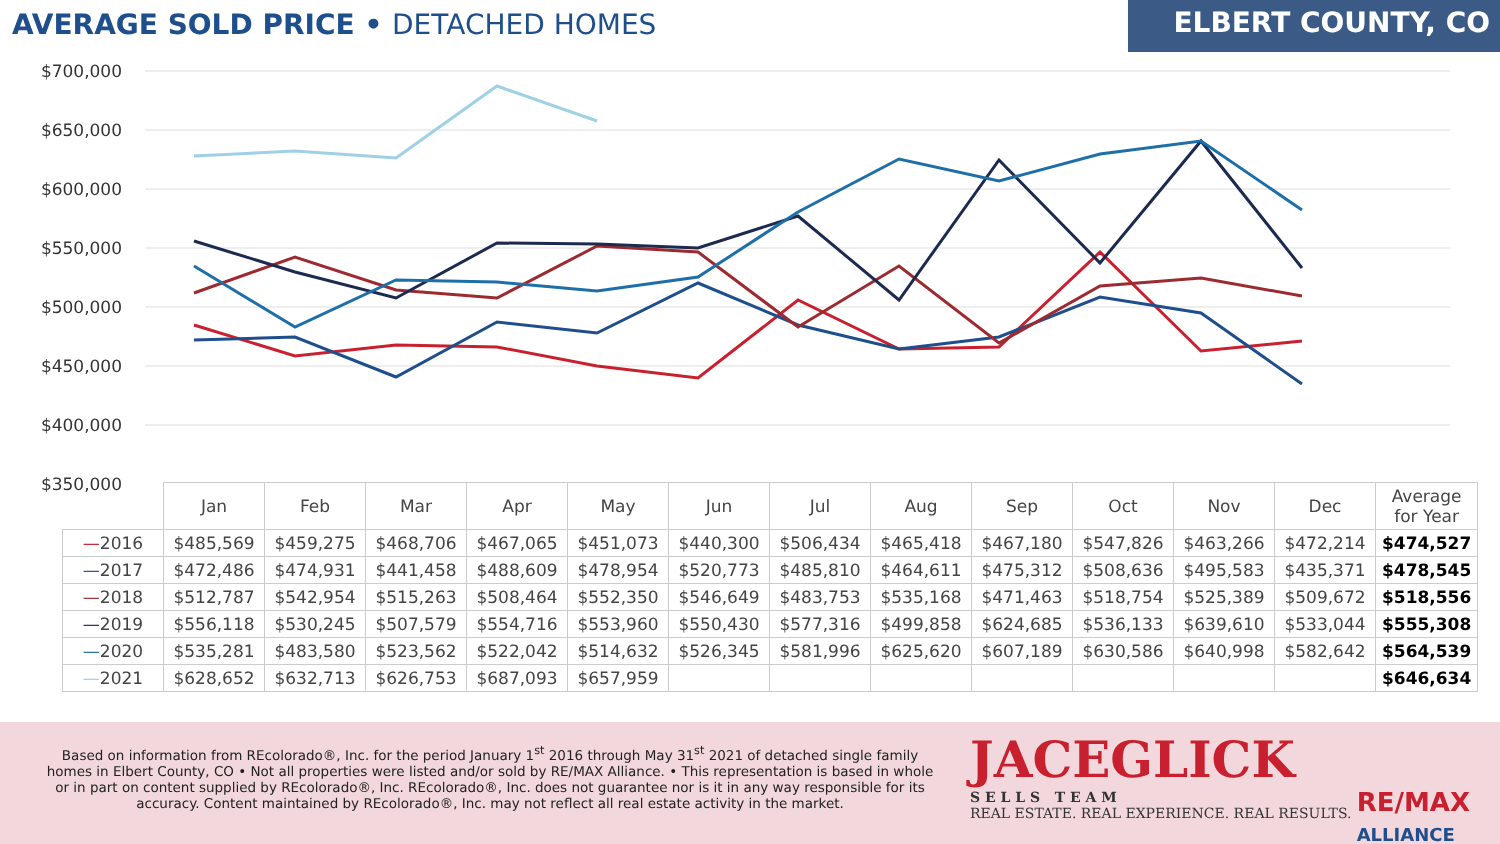AVERAGE SOLD PRICE • DETACHED HOMES
ELBERT COUNTY, CO
$700,000
$650,000
$600,000
$550,000
$500,000
$450,000
$400,000
$350,000
| | Jan | Feb | Mar | Apr | May | Jun | Jul | Aug | Sep | Oct | Nov | Dec | Average for Year |
| --- | --- | --- | --- | --- | --- | --- | --- | --- | --- | --- | --- | --- | --- |
| — 2016 | $485,569 | $459,275 | $468,706 | $467,065 | $451,073 | $440,300 | $506,434 | $465,418 | $467,180 | $547,826 | $463,266 | $472,214 | $474,527 |
| — 2017 | $472,486 | $474,931 | $441,458 | $488,609 | $478,954 | $520,773 | $485,810 | $464,611 | $475,312 | $508,636 | $495,583 | $435,371 | $478,545 |
| — 2018 | $512,787 | $542,954 | $515,263 | $508,464 | $552,350 | $546,649 | $483,753 | $535,168 | $471,463 | $518,754 | $525,389 | $509,672 | $518,556 |
| — 2019 | $556,118 | $530,245 | $507,579 | $554,716 | $553,960 | $550,430 | $577,316 | $499,858 | $624,685 | $536,133 | $639,610 | $533,044 | $555,308 |
| — 2020 | $535,281 | $483,580 | $523,562 | $522,042 | $514,632 | $526,345 | $581,996 | $625,620 | $607,189 | $630,586 | $640,998 | $582,642 | $564,539 |
| — 2021 | $628,652 | $632,713 | $626,753 | $687,093 | $657,959 | | | | | | | | $646,634 |
Based on information from REcolorado®, Inc. for the period January 1<sup>st</sup> 2016 through May 31<sup>st</sup> 2021 of detached single family homes in Elbert County, CO • Not all properties were listed and/or sold by RE/MAX Alliance. • This representation is based in whole or in part on content supplied by REcolorado®, Inc. REcolorado®, Inc. does not guarantee nor is it in any way responsible for its accuracy. Content maintained by REcolorado®, Inc. may not reflect all real estate activity in the market.
JACEGLICK
S E L L S T E A M
REAL ESTATE. REAL EXPERIENCE. REAL RESULTS.
RE/MAX
ALLIANCE